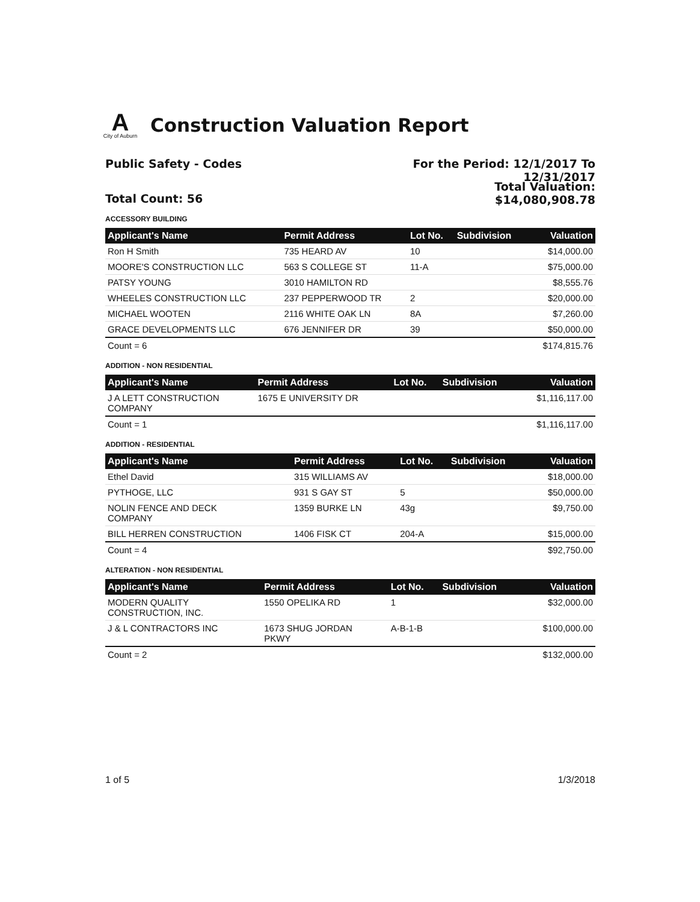A
City of Auburn
Construction Valuation Report
Public Safety - Codes For the Period: 12/1/2017 To
12/31/2017
Total Count: 56
Total Valuation:
$14,080,908.78
ACCESSORY BUILDING
| Applicant's Name | Permit Address | Lot No. | Subdivision | Valuation |
| --- | --- | --- | --- | --- |
| Ron H Smith | 735 HEARD AV | 10 | | $14,000.00 |
| MOORE'S CONSTRUCTION LLC | 563 S COLLEGE ST | 11-A | | $75,000.00 |
| PATSY YOUNG | 3010 HAMILTON RD | | | $8,555.76 |
| WHEELES CONSTRUCTION LLC | 237 PEPPERWOOD TR | 2 | | $20,000.00 |
| MICHAEL WOOTEN | 2116 WHITE OAK LN | 8A | | $7,260.00 |
| GRACE DEVELOPMENTS LLC | 676 JENNIFER DR | 39 | | $50,000.00 |
| Count = 6 | | | | $174,815.76 |
ADDITION - NON RESIDENTIAL
| Applicant's Name | Permit Address | Lot No. | Subdivision | Valuation |
| --- | --- | --- | --- | --- |
| J A LETT CONSTRUCTION COMPANY | 1675 E UNIVERSITY DR | | | $1,116,117.00 |
| Count = 1 | | | | $1,116,117.00 |
ADDITION - RESIDENTIAL
| Applicant's Name | Permit Address | Lot No. | Subdivision | Valuation |
| --- | --- | --- | --- | --- |
| Ethel David | 315 WILLIAMS AV | | | $18,000.00 |
| PYTHOGE, LLC | 931 S GAY ST | 5 | | $50,000.00 |
| NOLIN FENCE AND DECK COMPANY | 1359 BURKE LN | 43g | | $9,750.00 |
| BILL HERREN CONSTRUCTION | 1406 FISK CT | 204-A | | $15,000.00 |
| Count = 4 | | | | $92,750.00 |
ALTERATION - NON RESIDENTIAL
| Applicant's Name | Permit Address | Lot No. | Subdivision | Valuation |
| --- | --- | --- | --- | --- |
| MODERN QUALITY CONSTRUCTION, INC. | 1550 OPELIKA RD | 1 | | $32,000.00 |
| J & L CONTRACTORS INC | 1673 SHUG JORDAN PKWY | A-B-1-B | | $100,000.00 |
| Count = 2 | | | | $132,000.00 |
1 of 5 1/3/2018